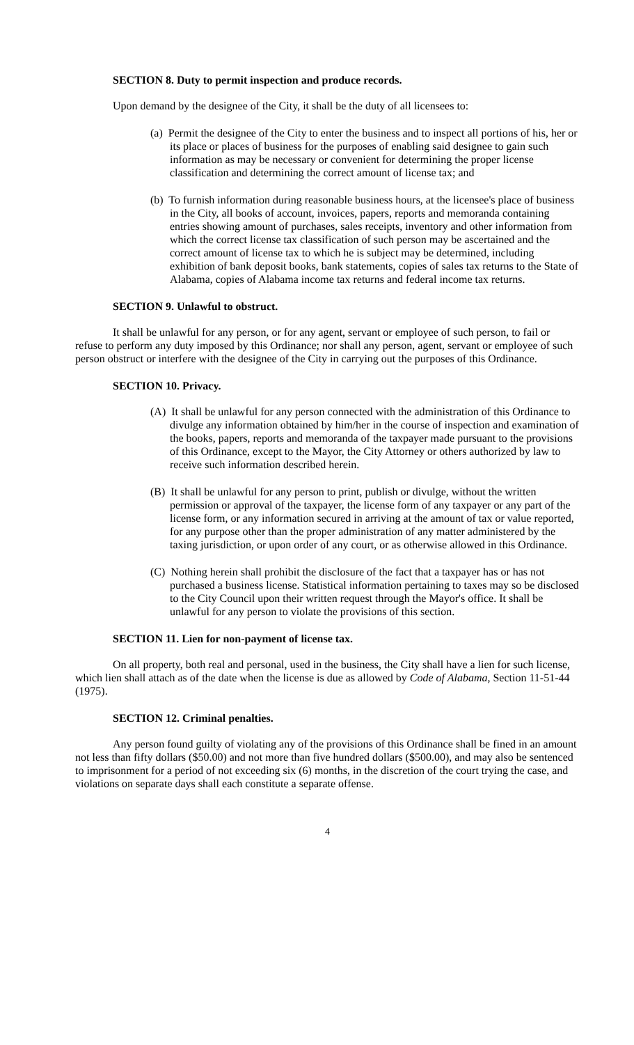SECTION 8. Duty to permit inspection and produce records.
Upon demand by the designee of the City, it shall be the duty of all licensees to:
(a) Permit the designee of the City to enter the business and to inspect all portions of his, her or its place or places of business for the purposes of enabling said designee to gain such information as may be necessary or convenient for determining the proper license classification and determining the correct amount of license tax; and
(b) To furnish information during reasonable business hours, at the licensee's place of business in the City, all books of account, invoices, papers, reports and memoranda containing entries showing amount of purchases, sales receipts, inventory and other information from which the correct license tax classification of such person may be ascertained and the correct amount of license tax to which he is subject may be determined, including exhibition of bank deposit books, bank statements, copies of sales tax returns to the State of Alabama, copies of Alabama income tax returns and federal income tax returns.
SECTION 9. Unlawful to obstruct.
It shall be unlawful for any person, or for any agent, servant or employee of such person, to fail or refuse to perform any duty imposed by this Ordinance; nor shall any person, agent, servant or employee of such person obstruct or interfere with the designee of the City in carrying out the purposes of this Ordinance.
SECTION 10. Privacy.
(A) It shall be unlawful for any person connected with the administration of this Ordinance to divulge any information obtained by him/her in the course of inspection and examination of the books, papers, reports and memoranda of the taxpayer made pursuant to the provisions of this Ordinance, except to the Mayor, the City Attorney or others authorized by law to receive such information described herein.
(B) It shall be unlawful for any person to print, publish or divulge, without the written permission or approval of the taxpayer, the license form of any taxpayer or any part of the license form, or any information secured in arriving at the amount of tax or value reported, for any purpose other than the proper administration of any matter administered by the taxing jurisdiction, or upon order of any court, or as otherwise allowed in this Ordinance.
(C) Nothing herein shall prohibit the disclosure of the fact that a taxpayer has or has not purchased a business license. Statistical information pertaining to taxes may so be disclosed to the City Council upon their written request through the Mayor's office. It shall be unlawful for any person to violate the provisions of this section.
SECTION 11. Lien for non-payment of license tax.
On all property, both real and personal, used in the business, the City shall have a lien for such license, which lien shall attach as of the date when the license is due as allowed by Code of Alabama, Section 11-51-44 (1975).
SECTION 12. Criminal penalties.
Any person found guilty of violating any of the provisions of this Ordinance shall be fined in an amount not less than fifty dollars ($50.00) and not more than five hundred dollars ($500.00), and may also be sentenced to imprisonment for a period of not exceeding six (6) months, in the discretion of the court trying the case, and violations on separate days shall each constitute a separate offense.
4